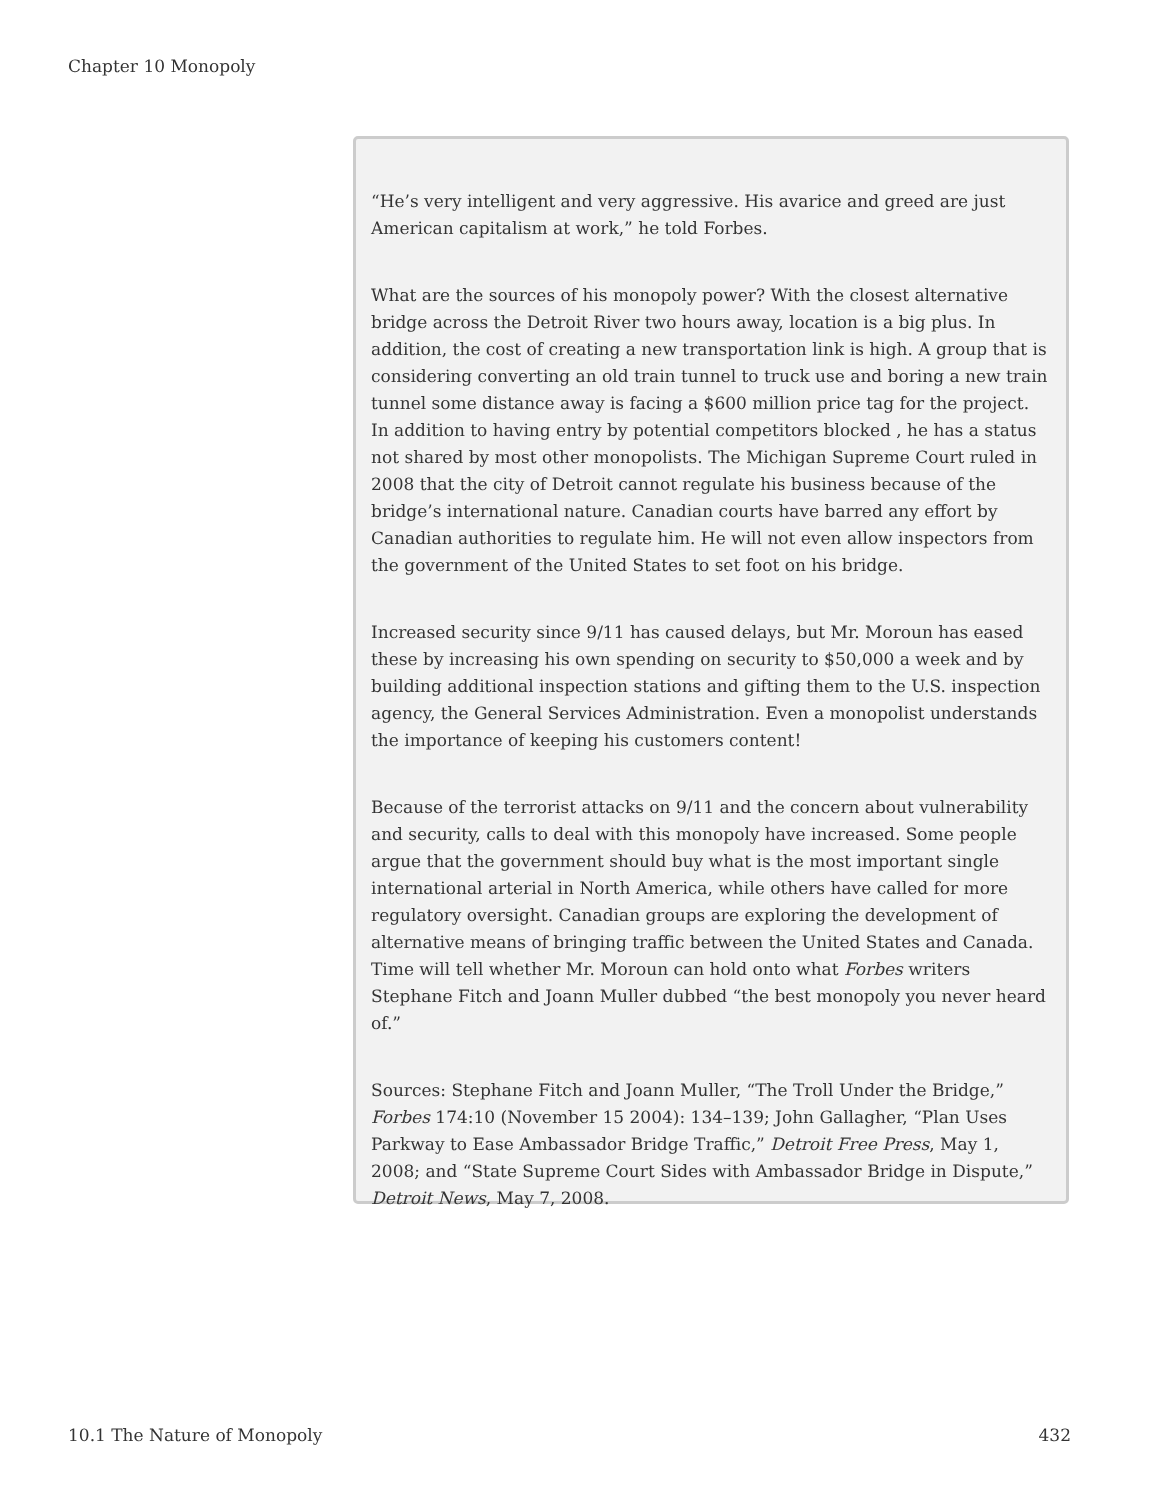Chapter 10 Monopoly
“He’s very intelligent and very aggressive. His avarice and greed are just American capitalism at work,” he told Forbes.
What are the sources of his monopoly power? With the closest alternative bridge across the Detroit River two hours away, location is a big plus. In addition, the cost of creating a new transportation link is high. A group that is considering converting an old train tunnel to truck use and boring a new train tunnel some distance away is facing a $600 million price tag for the project. In addition to having entry by potential competitors blocked , he has a status not shared by most other monopolists. The Michigan Supreme Court ruled in 2008 that the city of Detroit cannot regulate his business because of the bridge’s international nature. Canadian courts have barred any effort by Canadian authorities to regulate him. He will not even allow inspectors from the government of the United States to set foot on his bridge.
Increased security since 9/11 has caused delays, but Mr. Moroun has eased these by increasing his own spending on security to $50,000 a week and by building additional inspection stations and gifting them to the U.S. inspection agency, the General Services Administration. Even a monopolist understands the importance of keeping his customers content!
Because of the terrorist attacks on 9/11 and the concern about vulnerability and security, calls to deal with this monopoly have increased. Some people argue that the government should buy what is the most important single international arterial in North America, while others have called for more regulatory oversight. Canadian groups are exploring the development of alternative means of bringing traffic between the United States and Canada. Time will tell whether Mr. Moroun can hold onto what Forbes writers Stephane Fitch and Joann Muller dubbed “the best monopoly you never heard of.”
Sources: Stephane Fitch and Joann Muller, “The Troll Under the Bridge,” Forbes 174:10 (November 15 2004): 134–139; John Gallagher, “Plan Uses Parkway to Ease Ambassador Bridge Traffic,” Detroit Free Press, May 1, 2008; and “State Supreme Court Sides with Ambassador Bridge in Dispute,” Detroit News, May 7, 2008.
10.1 The Nature of Monopoly 432